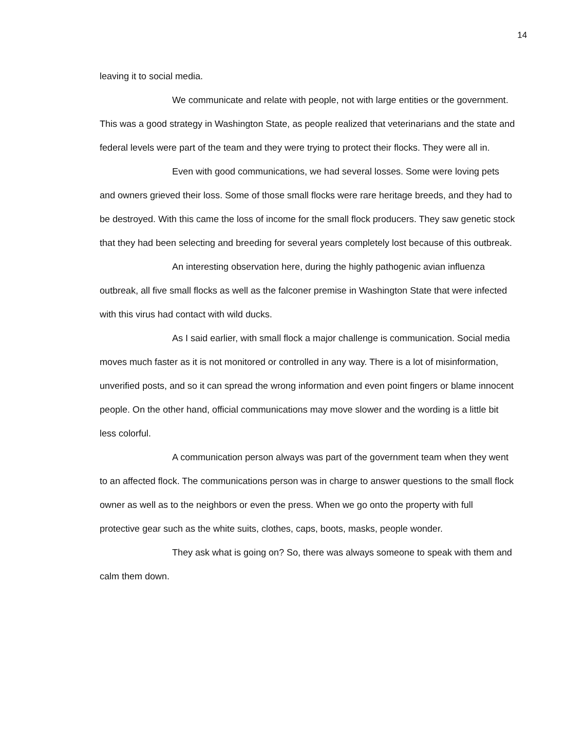14
leaving it to social media.
We communicate and relate with people, not with large entities or the government. This was a good strategy in Washington State, as people realized that veterinarians and the state and federal levels were part of the team and they were trying to protect their flocks. They were all in.
Even with good communications, we had several losses. Some were loving pets and owners grieved their loss. Some of those small flocks were rare heritage breeds, and they had to be destroyed. With this came the loss of income for the small flock producers. They saw genetic stock that they had been selecting and breeding for several years completely lost because of this outbreak.
An interesting observation here, during the highly pathogenic avian influenza outbreak, all five small flocks as well as the falconer premise in Washington State that were infected with this virus had contact with wild ducks.
As I said earlier, with small flock a major challenge is communication. Social media moves much faster as it is not monitored or controlled in any way. There is a lot of misinformation, unverified posts, and so it can spread the wrong information and even point fingers or blame innocent people. On the other hand, official communications may move slower and the wording is a little bit less colorful.
A communication person always was part of the government team when they went to an affected flock. The communications person was in charge to answer questions to the small flock owner as well as to the neighbors or even the press. When we go onto the property with full protective gear such as the white suits, clothes, caps, boots, masks, people wonder.
They ask what is going on? So, there was always someone to speak with them and calm them down.